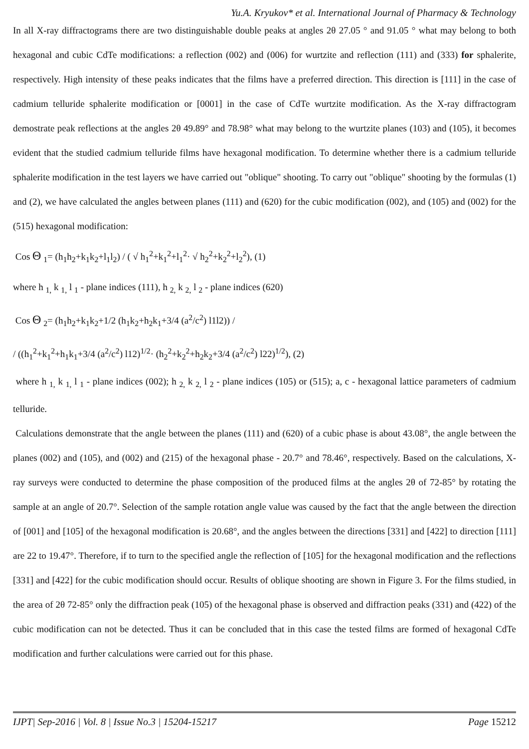Yu.A. Kryukov* et al. International Journal of Pharmacy & Technology
In all X-ray diffractograms there are two distinguishable double peaks at angles 2θ 27.05 ° and 91.05 ° what may belong to both hexagonal and cubic CdTe modifications: a reflection (002) and (006) for wurtzite and reflection (111) and (333) for sphalerite, respectively. High intensity of these peaks indicates that the films have a preferred direction. This direction is [111] in the case of cadmium telluride sphalerite modification or [0001] in the case of CdTe wurtzite modification. As the X-ray diffractogram demostrate peak reflections at the angles 2θ 49.89° and 78.98° what may belong to the wurtzite planes (103) and (105), it becomes evident that the studied cadmium telluride films have hexagonal modification. To determine whether there is a cadmium telluride sphalerite modification in the test layers we have carried out "oblique" shooting. To carry out "oblique" shooting by the formulas (1) and (2), we have calculated the angles between planes (111) and (620) for the cubic modification (002), and (105) and (002) for the (515) hexagonal modification:
Cos Θ <sub>1</sub>= (h<sub>1</sub>h<sub>2</sub>+k<sub>1</sub>k<sub>2</sub>+l<sub>1</sub>l<sub>2</sub>) / ( √ h<sub>1</sub><sup>2</sup>+k<sub>1</sub><sup>2</sup>+l<sub>1</sub><sup>2</sup>· √ h<sub>2</sub><sup>2</sup>+k<sub>2</sub><sup>2</sup>+l<sub>2</sub><sup>2</sup>), (1)
where h <sub>1,</sub> k <sub>1,</sub> l <sub>1</sub> - plane indices (111), h <sub>2,</sub> k <sub>2,</sub> l <sub>2</sub> - plane indices (620)
Cos Θ <sub>2</sub>= (h<sub>1</sub>h<sub>2</sub>+k<sub>1</sub>k<sub>2</sub>+1/2 (h<sub>1</sub>k<sub>2</sub>+h<sub>2</sub>k<sub>1</sub>+3/4 (a<sup>2</sup>/c<sup>2</sup>) l1l2)) /
/ ((h<sub>1</sub><sup>2</sup>+k<sub>1</sub><sup>2</sup>+h<sub>1</sub>k<sub>1</sub>+3/4 (a<sup>2</sup>/c<sup>2</sup>) l12)<sup>1/2</sup>· (h<sub>2</sub><sup>2</sup>+k<sub>2</sub><sup>2</sup>+h<sub>2</sub>k<sub>2</sub>+3/4 (a<sup>2</sup>/c<sup>2</sup>) l22)<sup>1/2</sup>), (2)
where h <sub>1,</sub> k <sub>1,</sub> l <sub>1</sub> - plane indices (002); h <sub>2,</sub> k <sub>2,</sub> l <sub>2</sub> - plane indices (105) or (515); a, c - hexagonal lattice parameters of cadmium telluride.
Calculations demonstrate that the angle between the planes (111) and (620) of a cubic phase is about 43.08°, the angle between the planes (002) and (105), and (002) and (215) of the hexagonal phase - 20.7° and 78.46°, respectively. Based on the calculations, X-ray surveys were conducted to determine the phase composition of the produced films at the angles 2θ of 72-85° by rotating the sample at an angle of 20.7°. Selection of the sample rotation angle value was caused by the fact that the angle between the direction of [001] and [105] of the hexagonal modification is 20.68°, and the angles between the directions [331] and [422] to direction [111] are 22 to 19.47°. Therefore, if to turn to the specified angle the reflection of [105] for the hexagonal modification and the reflections [331] and [422] for the cubic modification should occur. Results of oblique shooting are shown in Figure 3. For the films studied, in the area of 2θ 72-85° only the diffraction peak (105) of the hexagonal phase is observed and diffraction peaks (331) and (422) of the cubic modification can not be detected. Thus it can be concluded that in this case the tested films are formed of hexagonal CdTe modification and further calculations were carried out for this phase.
IJPT| Sep-2016 | Vol. 8 | Issue No.3 | 15204-15217 Page 15212